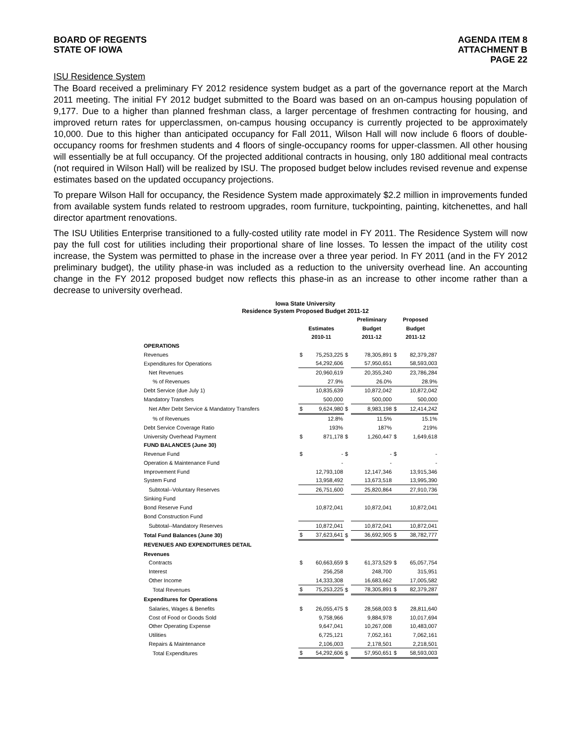BOARD OF REGENTS
STATE OF IOWA
AGENDA ITEM 8
ATTACHMENT B
PAGE 22
ISU Residence System
The Board received a preliminary FY 2012 residence system budget as a part of the governance report at the March 2011 meeting. The initial FY 2012 budget submitted to the Board was based on an on-campus housing population of 9,177. Due to a higher than planned freshman class, a larger percentage of freshmen contracting for housing, and improved return rates for upperclassmen, on-campus housing occupancy is currently projected to be approximately 10,000. Due to this higher than anticipated occupancy for Fall 2011, Wilson Hall will now include 6 floors of double-occupancy rooms for freshmen students and 4 floors of single-occupancy rooms for upper-classmen. All other housing will essentially be at full occupancy. Of the projected additional contracts in housing, only 180 additional meal contracts (not required in Wilson Hall) will be realized by ISU. The proposed budget below includes revised revenue and expense estimates based on the updated occupancy projections.
To prepare Wilson Hall for occupancy, the Residence System made approximately $2.2 million in improvements funded from available system funds related to restroom upgrades, room furniture, tuckpointing, painting, kitchenettes, and hall director apartment renovations.
The ISU Utilities Enterprise transitioned to a fully-costed utility rate model in FY 2011. The Residence System will now pay the full cost for utilities including their proportional share of line losses. To lessen the impact of the utility cost increase, the System was permitted to phase in the increase over a three year period. In FY 2011 (and in the FY 2012 preliminary budget), the utility phase-in was included as a reduction to the university overhead line. An accounting change in the FY 2012 proposed budget now reflects this phase-in as an increase to other income rather than a decrease to university overhead.
Iowa State University
Residence System Proposed Budget 2011-12
| | | | | Preliminary | | Proposed | |
| --- | --- | --- | --- | --- | --- | --- | --- |
| | Estimates | | | Budget | | Budget | |
| | 2010-11 | | | 2011-12 | | 2011-12 | |
| OPERATIONS | | | | | | | |
| Revenues | $ | 75,253,225 | $ | | 78,305,891 | $ | 82,379,287 |
| Expenditures for Operations | | 54,292,606 | | | 57,950,651 | | 58,593,003 |
| Net Revenues | | 20,960,619 | | | 20,355,240 | | 23,786,284 |
| % of Revenues | | 27.9% | | | 26.0% | | 28.9% |
| Debt Service (due July 1) | | 10,835,639 | | | 10,872,042 | | 10,872,042 |
| Mandatory Transfers | | 500,000 | | | 500,000 | | 500,000 |
| Net After Debt Service & Mandatory Transfers | $ | 9,624,980 | $ | | 8,983,198 | $ | 12,414,242 |
| % of Revenues | | 12.8% | | | 11.5% | | 15.1% |
| Debt Service Coverage Ratio | | 193% | | | 187% | | 219% |
| University Overhead Payment | $ | 871,178 | $ | | 1,260,447 | $ | 1,649,618 |
| FUND BALANCES (June 30) | | | | | | | |
| Revenue Fund | $ | - | $ | | - | $ | - |
| Operation & Maintenance Fund | | - | | | - | | - |
| Improvement Fund | | 12,793,108 | | | 12,147,346 | | 13,915,346 |
| System Fund | | 13,958,492 | | | 13,673,518 | | 13,995,390 |
| Subtotal--Voluntary Reserves | | 26,751,600 | | | 25,820,864 | | 27,910,736 |
| Sinking Fund | | | | | | | |
| Bond Reserve Fund | | 10,872,041 | | | 10,872,041 | | 10,872,041 |
| Bond Construction Fund | | | | | | | |
| Subtotal--Mandatory Reserves | | 10,872,041 | | | 10,872,041 | | 10,872,041 |
| Total Fund Balances (June 30) | $ | 37,623,641 | $ | | 36,692,905 | $ | 38,782,777 |
| REVENUES AND EXPENDITURES DETAIL | | | | | | | |
| Revenues | | | | | | | |
| Contracts | $ | 60,663,659 | $ | | 61,373,529 | $ | 65,057,754 |
| Interest | | 256,258 | | | 248,700 | | 315,951 |
| Other Income | | 14,333,308 | | | 16,683,662 | | 17,005,582 |
| Total Revenues | $ | 75,253,225 | $ | | 78,305,891 | $ | 82,379,287 |
| Expenditures for Operations | | | | | | | |
| Salaries, Wages & Benefits | $ | 26,055,475 | $ | | 28,568,003 | $ | 28,811,640 |
| Cost of Food or Goods Sold | | 9,758,966 | | | 9,884,978 | | 10,017,694 |
| Other Operating Expense | | 9,647,041 | | | 10,267,008 | | 10,483,007 |
| Utilities | | 6,725,121 | | | 7,052,161 | | 7,062,161 |
| Repairs & Maintenance | | 2,106,003 | | | 2,178,501 | | 2,218,501 |
| Total Expenditures | $ | 54,292,606 | $ | | 57,950,651 | $ | 58,593,003 |